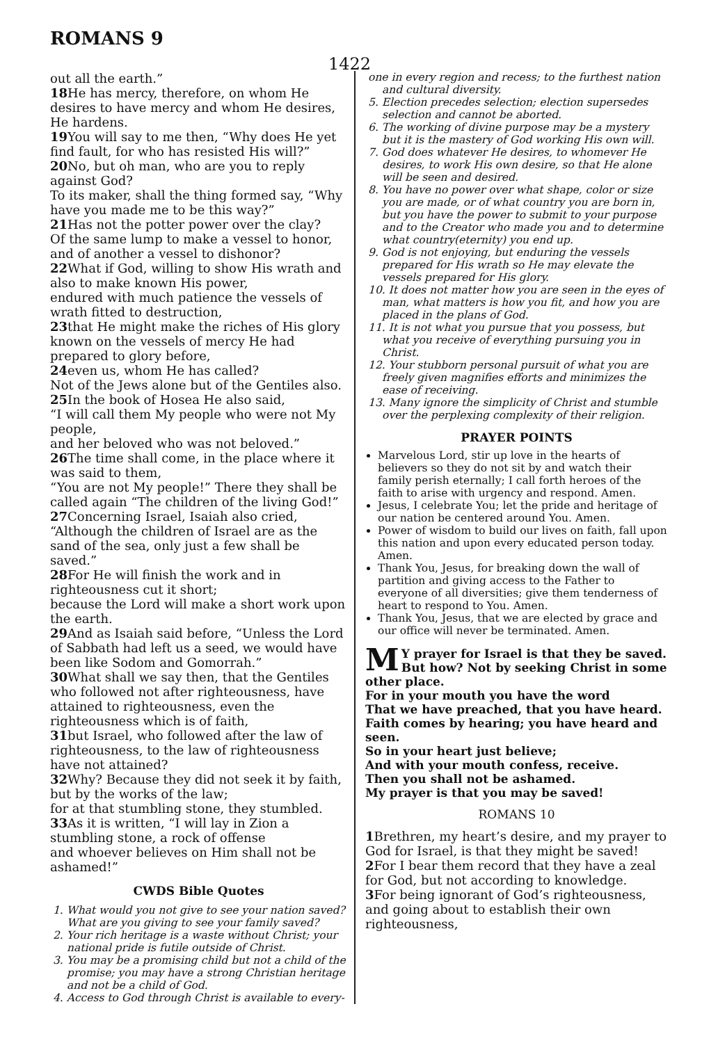ROMANS 9
1422
out all the earth.”
18 He has mercy, therefore, on whom He desires to have mercy and whom He desires, He hardens.
19 You will say to me then, “Why does He yet find fault, for who has resisted His will?”
20 No, but oh man, who are you to reply against God?
To its maker, shall the thing formed say, “Why have you made me to be this way?”
21 Has not the potter power over the clay?
Of the same lump to make a vessel to honor, and of another a vessel to dishonor?
22 What if God, willing to show His wrath and also to make known His power,
endured with much patience the vessels of wrath fitted to destruction,
23that He might make the riches of His glory known on the vessels of mercy He had prepared to glory before,
24even us, whom He has called?
Not of the Jews alone but of the Gentiles also.
25 In the book of Hosea He also said,
“I will call them My people who were not My people,
and her beloved who was not beloved.”
26 The time shall come, in the place where it was said to them,
“You are not My people!” There they shall be called again “The children of the living God!”
27 Concerning Israel, Isaiah also cried,
“Although the children of Israel are as the sand of the sea, only just a few shall be saved.”
28 For He will finish the work and in righteousness cut it short;
because the Lord will make a short work upon the earth.
29 And as Isaiah said before, “Unless the Lord of Sabbath had left us a seed, we would have been like Sodom and Gomorrah.”
30 What shall we say then, that the Gentiles who followed not after righteousness, have attained to righteousness, even the righteousness which is of faith,
31but Israel, who followed after the law of righteousness, to the law of righteousness have not attained?
32 Why? Because they did not seek it by faith, but by the works of the law;
for at that stumbling stone, they stumbled.
33 As it is written, “I will lay in Zion a stumbling stone, a rock of offense
and whoever believes on Him shall not be ashamed!”
CWDS Bible Quotes
1. What would you not give to see your nation saved? What are you giving to see your family saved?
2. Your rich heritage is a waste without Christ; your national pride is futile outside of Christ.
3. You may be a promising child but not a child of the promise; you may have a strong Christian heritage and not be a child of God.
4. Access to God through Christ is available to every-
one in every region and recess; to the furthest nation and cultural diversity.
5. Election precedes selection; election supersedes selection and cannot be aborted.
6. The working of divine purpose may be a mystery but it is the mastery of God working His own will.
7. God does whatever He desires, to whomever He desires, to work His own desire, so that He alone will be seen and desired.
8. You have no power over what shape, color or size you are made, or of what country you are born in, but you have the power to submit to your purpose and to the Creator who made you and to determine what country(eternity) you end up.
9. God is not enjoying, but enduring the vessels prepared for His wrath so He may elevate the vessels prepared for His glory.
10. It does not matter how you are seen in the eyes of man, what matters is how you fit, and how you are placed in the plans of God.
11. It is not what you pursue that you possess, but what you receive of everything pursuing you in Christ.
12. Your stubborn personal pursuit of what you are freely given magnifies efforts and minimizes the ease of receiving.
13. Many ignore the simplicity of Christ and stumble over the perplexing complexity of their religion.
PRAYER POINTS
Marvelous Lord, stir up love in the hearts of believers so they do not sit by and watch their family perish eternally; I call forth heroes of the faith to arise with urgency and respond. Amen.
Jesus, I celebrate You; let the pride and heritage of our nation be centered around You. Amen.
Power of wisdom to build our lives on faith, fall upon this nation and upon every educated person today. Amen.
Thank You, Jesus, for breaking down the wall of partition and giving access to the Father to everyone of all diversities; give them tenderness of heart to respond to You. Amen.
Thank You, Jesus, that we are elected by grace and our office will never be terminated. Amen.
MY prayer for Israel is that they be saved.
But how? Not by seeking Christ in some other place.
For in your mouth you have the word
That we have preached, that you have heard.
Faith comes by hearing; you have heard and seen.
So in your heart just believe;
And with your mouth confess, receive.
Then you shall not be ashamed.
My prayer is that you may be saved!
ROMANS 10
1 Brethren, my heart’s desire, and my prayer to God for Israel, is that they might be saved!
2 For I bear them record that they have a zeal for God, but not according to knowledge.
3 For being ignorant of God’s righteousness, and going about to establish their own righteousness,